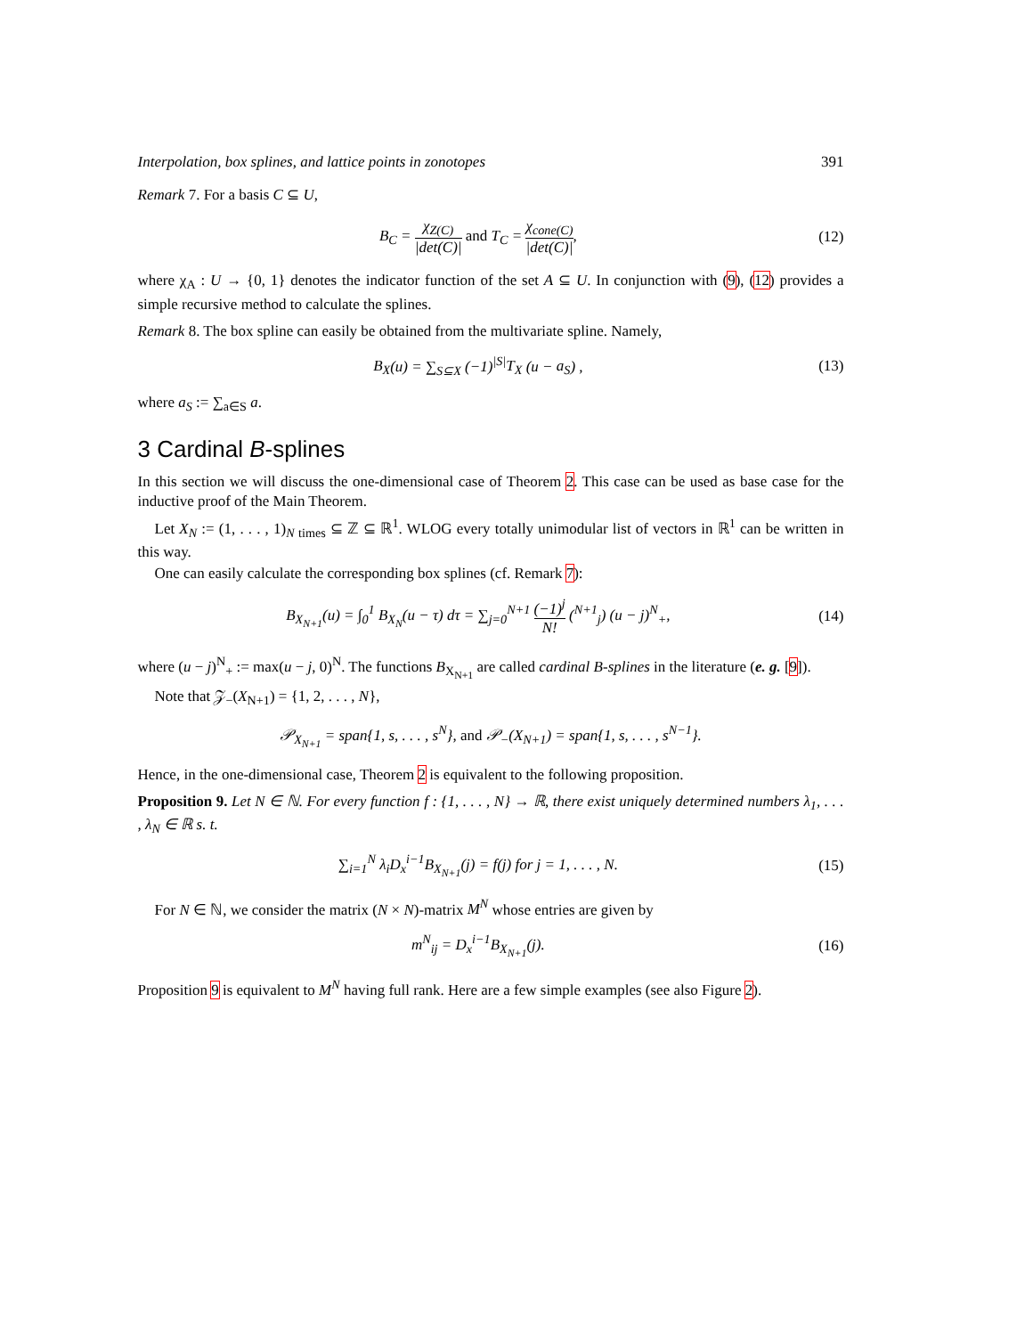Interpolation, box splines, and lattice points in zonotopes 391
Remark 7. For a basis C ⊆ U,
B<sub>C</sub> = χ<sub>Z(C)</sub> |det(C)| and T<sub>C</sub> = χ<sub>cone(C)</sub> |det(C)|, (12)
where χ<sub>A</sub> : U → {0, 1} denotes the indicator function of the set A ⊆ U. In conjunction with (9), (12) provides a simple recursive method to calculate the splines.
Remark 8. The box spline can easily be obtained from the multivariate spline. Namely,
B<sub>X</sub>(u) = ∑<sub>S⊆X</sub> (−1)<sup>|S|</sup>T<sub>X</sub> (u − a<sub>S</sub>) , (13)
where a<sub>S</sub> := ∑<sub>a∈S</sub> a.
3 Cardinal B-splines
In this section we will discuss the one-dimensional case of Theorem 2. This case can be used as base case for the inductive proof of the Main Theorem.
Let X<sub>N</sub> := (1, . . . , 1)<sub>N times</sub> ⊆ ℤ ⊆ ℝ<sup>1</sup>. WLOG every totally unimodular list of vectors in ℝ<sup>1</sup> can be written in this way.
One can easily calculate the corresponding box splines (cf. Remark 7):
B<sub>X<sub>N+1</sub></sub>(u) = ∫<sub>0</sub><sup>1</sup> B<sub>X<sub>N</sub></sub>(u − τ) dτ = ∑<sub>j=0</sub><sup>N+1</sup> (−1)<sup>j</sup> N! (<sup>N+1</sup><sub>j</sub>) (u − j)<sup>N</sup><sub>+</sub>, (14)
where (u − j)<sup>N</sup><sub>+</sub> := max(u − j, 0)<sup>N</sup>. The functions B<sub>X<sub>N+1</sub></sub> are called cardinal B-splines in the literature (e. g. [9]).
Note that 𝒵<sub>−</sub>(X<sub>N+1</sub>) = {1, 2, . . . , N},
𝒫<sub>X<sub>N+1</sub></sub> = span{1, s, . . . , s<sup>N</sup>}, and 𝒫<sub>−</sub>(X<sub>N+1</sub>) = span{1, s, . . . , s<sup>N−1</sup>}.
Hence, in the one-dimensional case, Theorem 2 is equivalent to the following proposition.
Proposition 9. Let N ∈ ℕ. For every function f : {1, . . . , N} → ℝ, there exist uniquely determined numbers λ<sub>1</sub>, . . . , λ<sub>N</sub> ∈ ℝ s. t.
∑<sub>i=1</sub><sup>N</sup> λ<sub>i</sub>D<sub>x</sub><sup>i−1</sup>B<sub>X<sub>N+1</sub></sub>(j) = f(j) for j = 1, . . . , N. (15)
For N ∈ ℕ, we consider the matrix (N × N)-matrix M<sup>N</sup> whose entries are given by
m<sup>N</sup><sub>ij</sub> = D<sub>x</sub><sup>i−1</sup>B<sub>X<sub>N+1</sub></sub>(j). (16)
Proposition 9 is equivalent to M<sup>N</sup> having full rank. Here are a few simple examples (see also Figure 2).